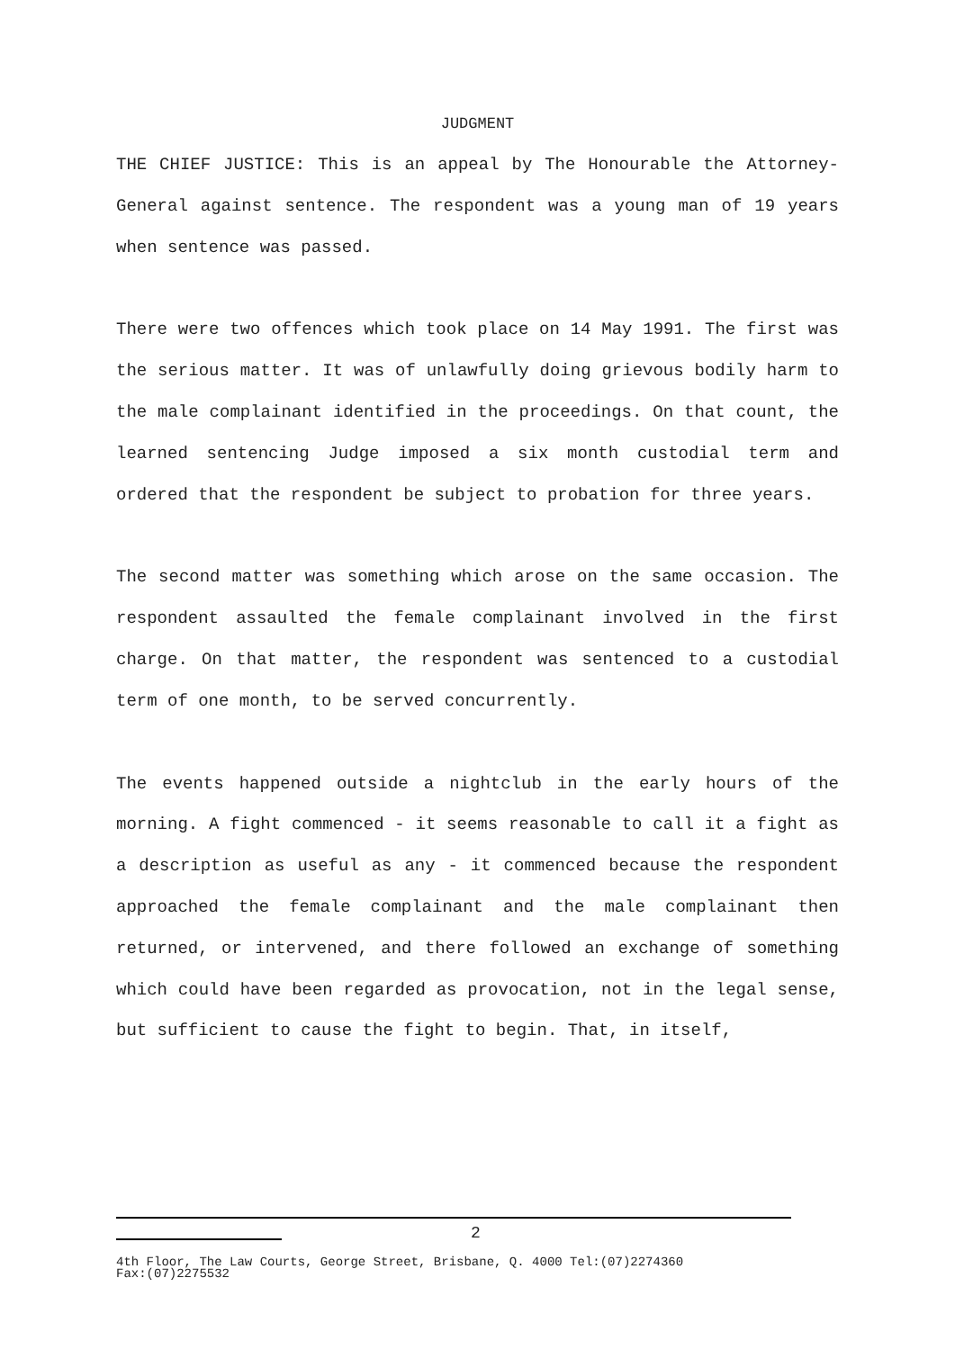JUDGMENT
THE CHIEF JUSTICE: This is an appeal by The Honourable the Attorney-General against sentence. The respondent was a young man of 19 years when sentence was passed.
There were two offences which took place on 14 May 1991. The first was the serious matter. It was of unlawfully doing grievous bodily harm to the male complainant identified in the proceedings. On that count, the learned sentencing Judge imposed a six month custodial term and ordered that the respondent be subject to probation for three years.
The second matter was something which arose on the same occasion. The respondent assaulted the female complainant involved in the first charge. On that matter, the respondent was sentenced to a custodial term of one month, to be served concurrently.
The events happened outside a nightclub in the early hours of the morning. A fight commenced - it seems reasonable to call it a fight as a description as useful as any - it commenced because the respondent approached the female complainant and the male complainant then returned, or intervened, and there followed an exchange of something which could have been regarded as provocation, not in the legal sense, but sufficient to cause the fight to begin. That, in itself,
2
4th Floor, The Law Courts, George Street, Brisbane, Q. 4000 Tel:(07)2274360
Fax:(07)2275532